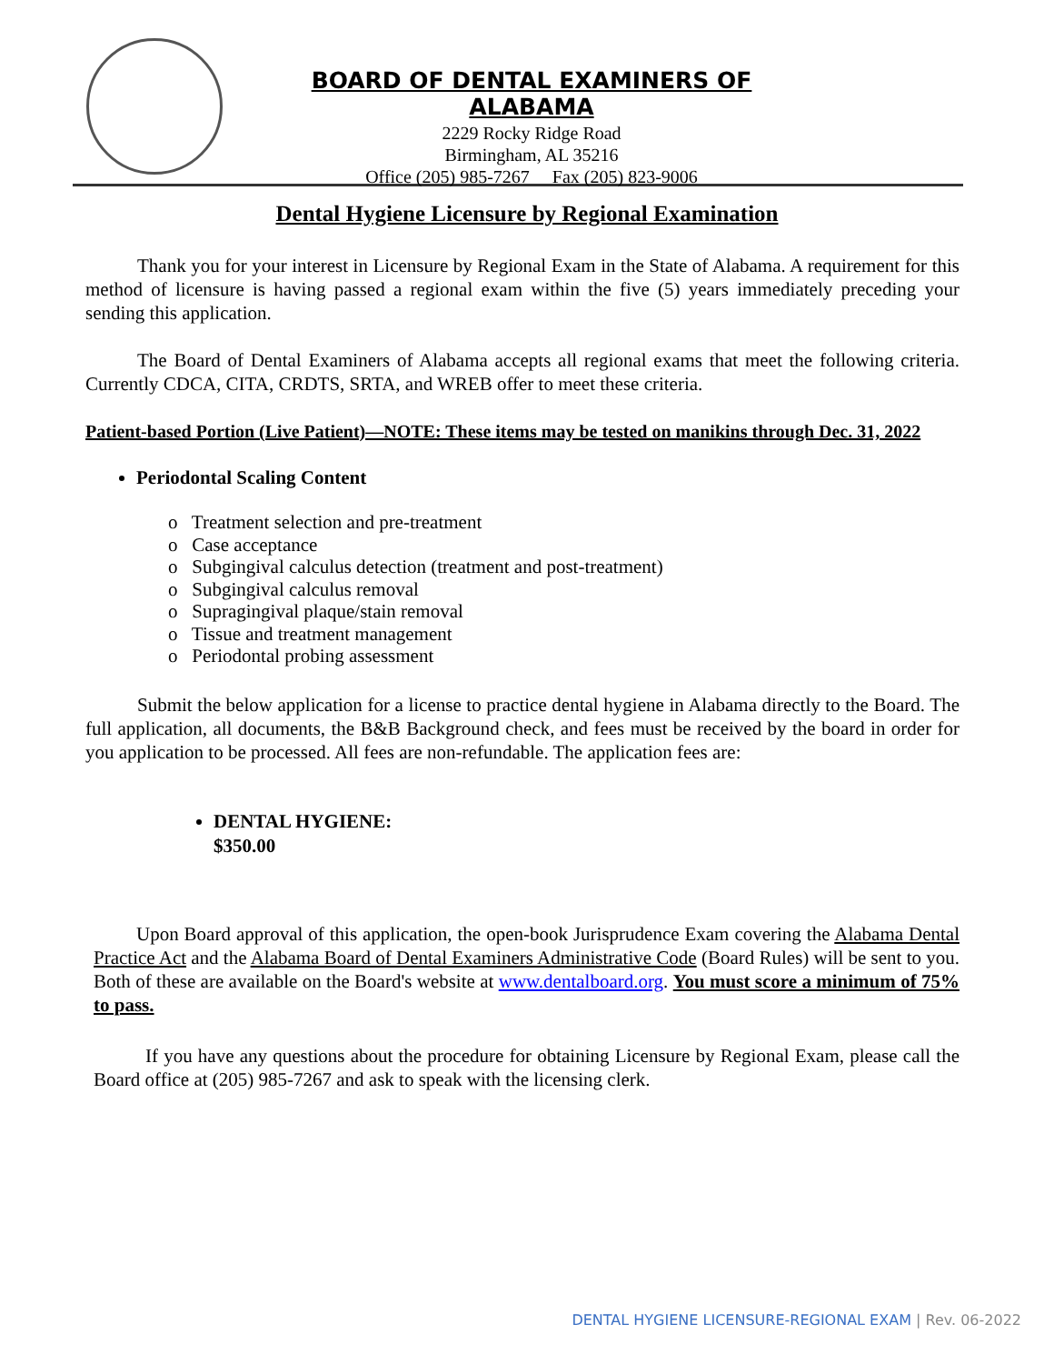BOARD OF DENTAL EXAMINERS OF ALABAMA
2229 Rocky Ridge Road
Birmingham, AL 35216
Office (205) 985-7267 Fax (205) 823-9006
Dental Hygiene Licensure by Regional Examination
Thank you for your interest in Licensure by Regional Exam in the State of Alabama. A requirement for this method of licensure is having passed a regional exam within the five (5) years immediately preceding your sending this application.
The Board of Dental Examiners of Alabama accepts all regional exams that meet the following criteria. Currently CDCA, CITA, CRDTS, SRTA, and WREB offer to meet these criteria.
Patient-based Portion (Live Patient)—NOTE: These items may be tested on manikins through Dec. 31, 2022
Periodontal Scaling Content
o Treatment selection and pre-treatment
o Case acceptance
o Subgingival calculus detection (treatment and post-treatment)
o Subgingival calculus removal
o Supragingival plaque/stain removal
o Tissue and treatment management
o Periodontal probing assessment
Submit the below application for a license to practice dental hygiene in Alabama directly to the Board. The full application, all documents, the B&B Background check, and fees must be received by the board in order for you application to be processed. All fees are non-refundable. The application fees are:
DENTAL HYGIENE:
$350.00
Upon Board approval of this application, the open-book Jurisprudence Exam covering the Alabama Dental Practice Act and the Alabama Board of Dental Examiners Administrative Code (Board Rules) will be sent to you. Both of these are available on the Board's website at www.dentalboard.org. You must score a minimum of 75% to pass.
If you have any questions about the procedure for obtaining Licensure by Regional Exam, please call the Board office at (205) 985-7267 and ask to speak with the licensing clerk.
DENTAL HYGIENE LICENSURE-REGIONAL EXAM | Rev. 06-2022